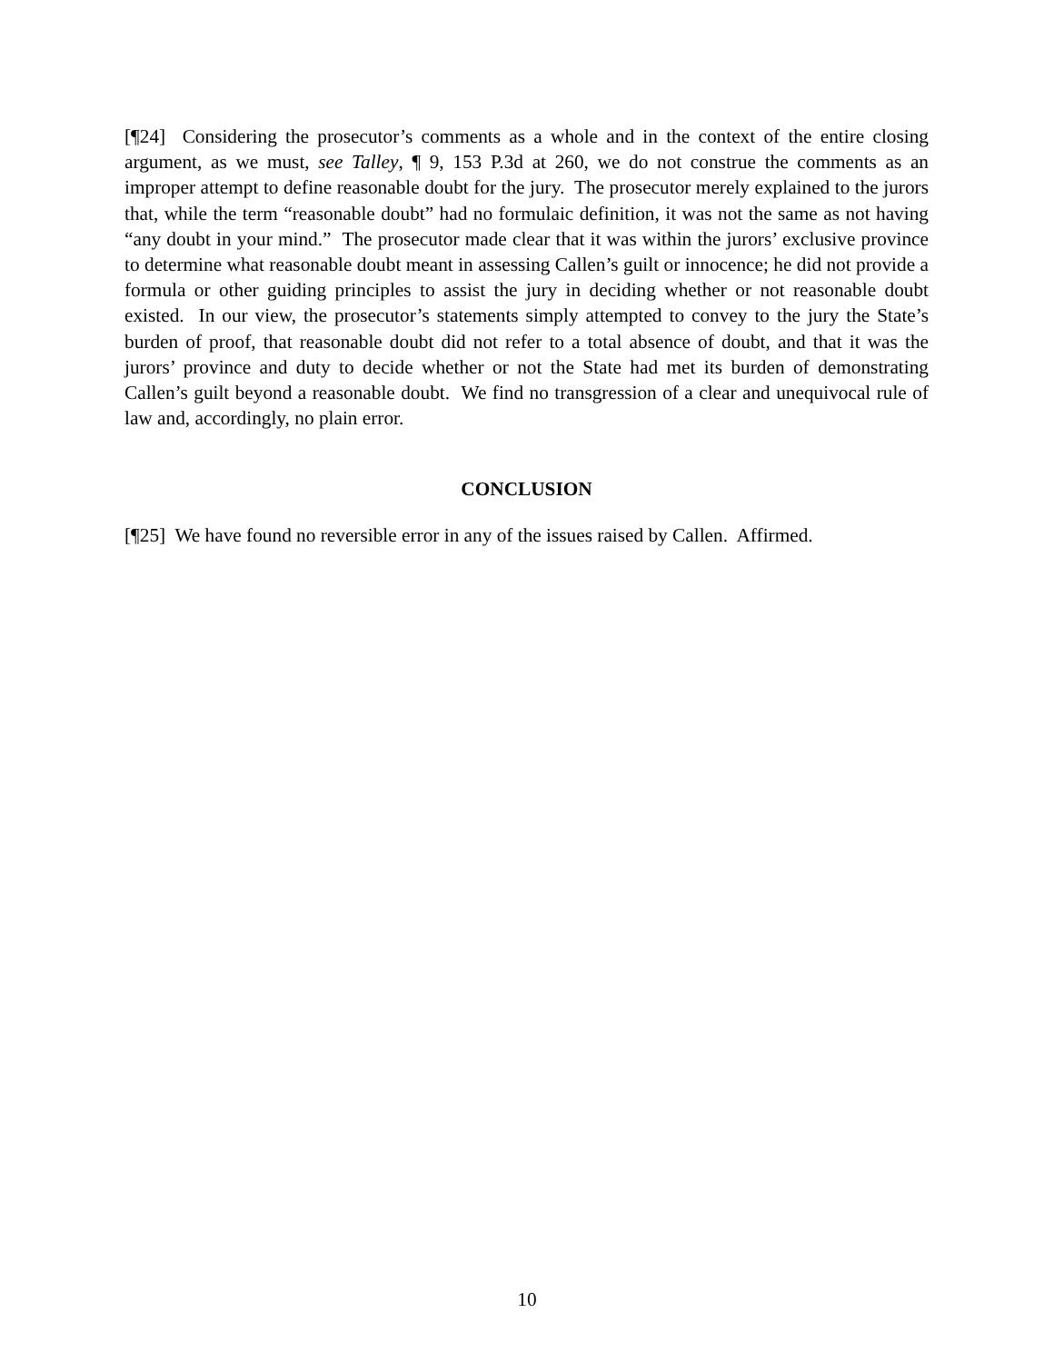[¶24] Considering the prosecutor’s comments as a whole and in the context of the entire closing argument, as we must, see Talley, ¶ 9, 153 P.3d at 260, we do not construe the comments as an improper attempt to define reasonable doubt for the jury. The prosecutor merely explained to the jurors that, while the term “reasonable doubt” had no formulaic definition, it was not the same as not having “any doubt in your mind.” The prosecutor made clear that it was within the jurors’ exclusive province to determine what reasonable doubt meant in assessing Callen’s guilt or innocence; he did not provide a formula or other guiding principles to assist the jury in deciding whether or not reasonable doubt existed. In our view, the prosecutor’s statements simply attempted to convey to the jury the State’s burden of proof, that reasonable doubt did not refer to a total absence of doubt, and that it was the jurors’ province and duty to decide whether or not the State had met its burden of demonstrating Callen’s guilt beyond a reasonable doubt. We find no transgression of a clear and unequivocal rule of law and, accordingly, no plain error.
CONCLUSION
[¶25] We have found no reversible error in any of the issues raised by Callen. Affirmed.
10